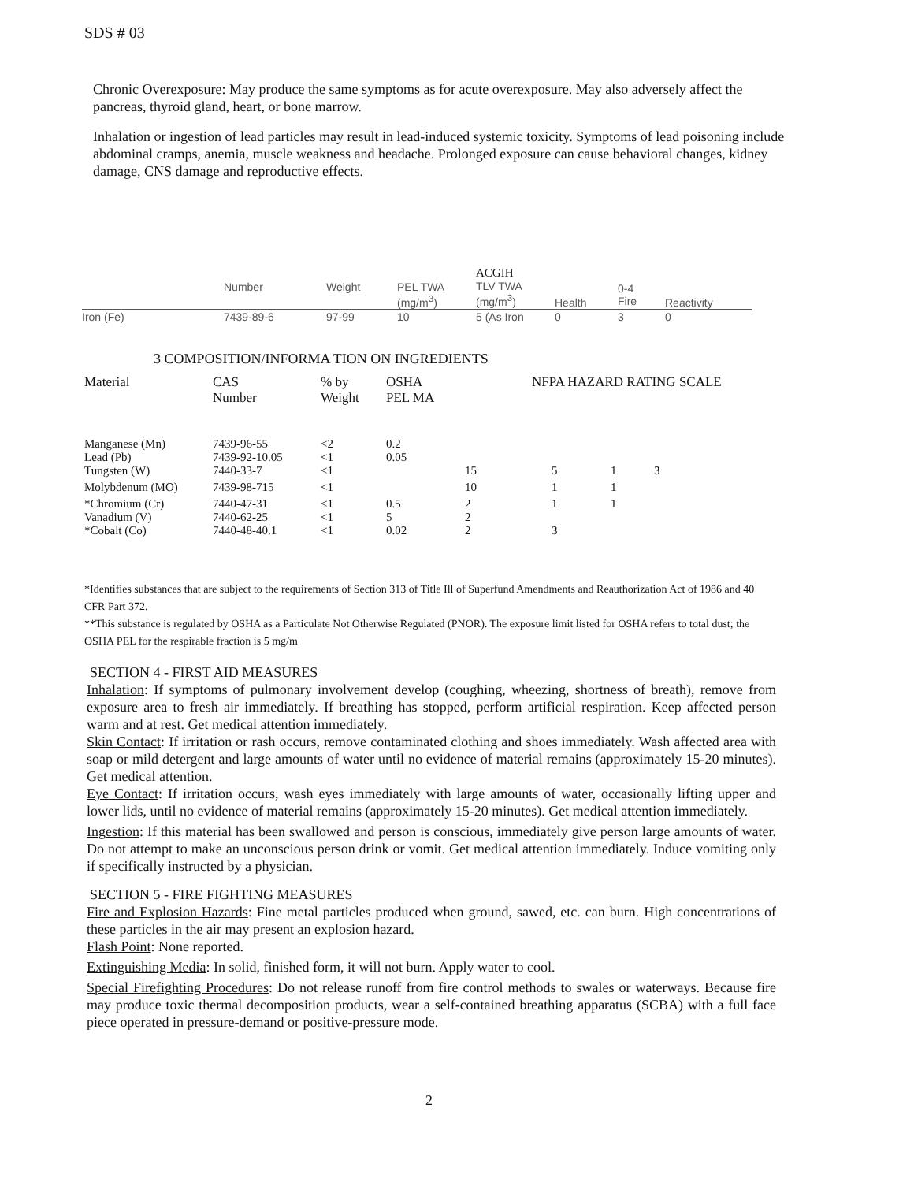SDS # 03
Chronic Overexposure: May produce the same symptoms as for acute overexposure. May also adversely affect the pancreas, thyroid gland, heart, or bone marrow.
Inhalation or ingestion of lead particles may result in lead-induced systemic toxicity. Symptoms of lead poisoning include abdominal cramps, anemia, muscle weakness and headache. Prolonged exposure can cause behavioral changes, kidney damage, CNS damage and reproductive effects.
| | Number | Weight | PEL TWA (mg/m<sup>3</sup>) | ACGIH TLV TWA (mg/m<sup>3</sup>) | Health | 0-4 Fire | Reactivity |
| Iron (Fe) | 7439-89-6 | 97-99 | 10 | 5 (As Iron | 0 | 3 | 0 |
3 COMPOSITION/INFORMA TION ON INGREDIENTS
| Material | CAS Number | % by Weight | OSHA PEL MA | NFPA HAZARD RATING SCALE | | | |
| --- | --- | --- | --- | --- | --- | --- | --- |
| Manganese (Mn) | 7439-96-55 | <2 | 0.2 | | | | |
| Lead (Pb) | 7439-92-10.05 | <1 | 0.05 | | | | |
| Tungsten (W) | 7440-33-7 | <1 | | 15 | 5 | 1 | 3 |
| Molybdenum (MO) | 7439-98-715 | <1 | | 10 | 1 | 1 | |
| *Chromium (Cr) | 7440-47-31 | <1 | 0.5 | 2 | 1 | 1 | |
| Vanadium (V) | 7440-62-25 | <1 | 5 | 2 | | | |
| *Cobalt (Co) | 7440-48-40.1 | <1 | 0.02 | 2 | 3 | | |
*Identifies substances that are subject to the requirements of Section 313 of Title Ill of Superfund Amendments and Reauthorization Act of 1986 and 40 CFR Part 372.
**This substance is regulated by OSHA as a Particulate Not Otherwise Regulated (PNOR). The exposure limit listed for OSHA refers to total dust; the OSHA PEL for the respirable fraction is 5 mg/m
SECTION 4 - FIRST AID MEASURES
Inhalation: If symptoms of pulmonary involvement develop (coughing, wheezing, shortness of breath), remove from exposure area to fresh air immediately. If breathing has stopped, perform artificial respiration. Keep affected person warm and at rest. Get medical attention immediately.
Skin Contact: If irritation or rash occurs, remove contaminated clothing and shoes immediately. Wash affected area with soap or mild detergent and large amounts of water until no evidence of material remains (approximately 15-20 minutes). Get medical attention.
Eye Contact: If irritation occurs, wash eyes immediately with large amounts of water, occasionally lifting upper and lower lids, until no evidence of material remains (approximately 15-20 minutes). Get medical attention immediately.
Ingestion: If this material has been swallowed and person is conscious, immediately give person large amounts of water. Do not attempt to make an unconscious person drink or vomit. Get medical attention immediately. Induce vomiting only if specifically instructed by a physician.
SECTION 5 - FIRE FIGHTING MEASURES
Fire and Explosion Hazards: Fine metal particles produced when ground, sawed, etc. can burn. High concentrations of these particles in the air may present an explosion hazard.
Flash Point: None reported.
Extinguishing Media: In solid, finished form, it will not burn. Apply water to cool.
Special Firefighting Procedures: Do not release runoff from fire control methods to swales or waterways. Because fire may produce toxic thermal decomposition products, wear a self-contained breathing apparatus (SCBA) with a full face piece operated in pressure-demand or positive-pressure mode.
2